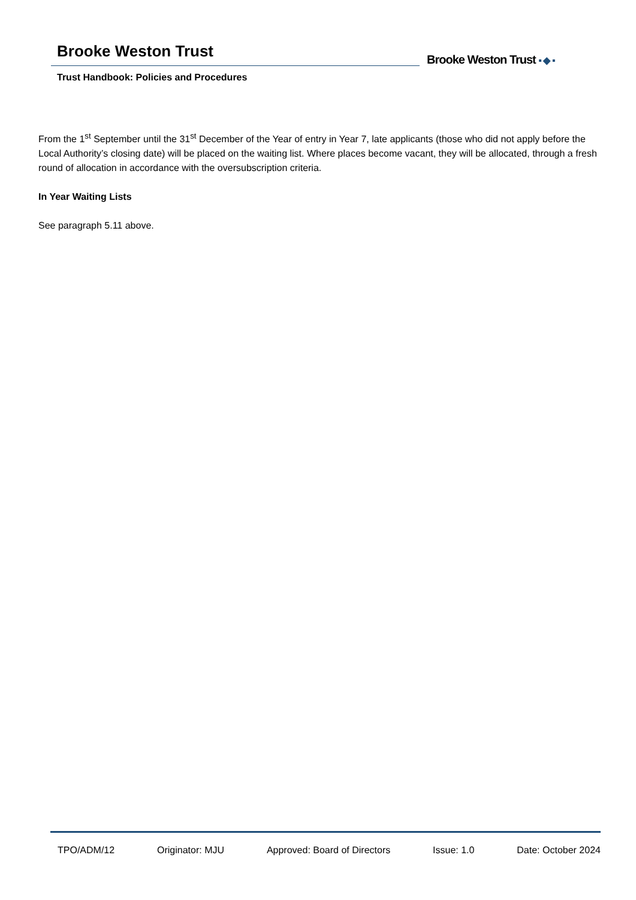Brooke Weston Trust
Trust Handbook: Policies and Procedures
Brooke Weston Trust ▪ ◆ ▪
From the 1<sup>st</sup> September until the 31<sup>st</sup> December of the Year of entry in Year 7, late applicants (those who did not apply before the Local Authority’s closing date) will be placed on the waiting list. Where places become vacant, they will be allocated, through a fresh round of allocation in accordance with the oversubscription criteria.
In Year Waiting Lists
See paragraph 5.11 above.
TPO/ADM/12 Originator: MJU Approved: Board of Directors Issue: 1.0 Date: October 2024